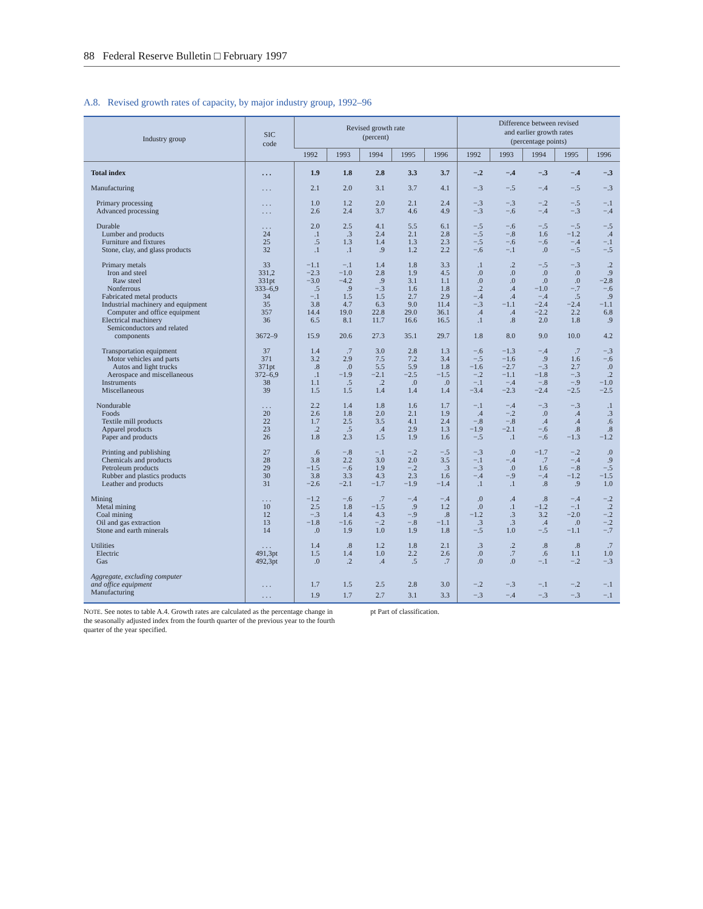88 Federal Reserve Bulletin □ February 1997
A.8. Revised growth rates of capacity, by major industry group, 1992–96
| Industry group | SIC code | Revised growth rate (percent) | | | | | Difference between revised and earlier growth rates (percentage points) | | | | |
| --- | --- | --- | --- | --- | --- | --- | --- | --- | --- | --- | --- |
| | | 1992 | 1993 | 1994 | 1995 | 1996 | 1992 | 1993 | 1994 | 1995 | 1996 |
| Total index | . . . | 1.9 | 1.8 | 2.8 | 3.3 | 3.7 | −.2 | −.4 | −.3 | −.4 | −.3 |
| Manufacturing | . . . | 2.1 | 2.0 | 3.1 | 3.7 | 4.1 | −.3 | −.5 | −.4 | −.5 | −.3 |
| Primary processing | . . . | 1.0 | 1.2 | 2.0 | 2.1 | 2.4 | −.3 | −.3 | −.2 | −.5 | −.1 |
| Advanced processing | . . . | 2.6 | 2.4 | 3.7 | 4.6 | 4.9 | −.3 | −.6 | −.4 | −.3 | −.4 |
| Durable | . . . | 2.0 | 2.5 | 4.1 | 5.5 | 6.1 | −.5 | −.6 | −.5 | −.5 | −.5 |
| Lumber and products | 24 | .1 | .3 | 2.4 | 2.1 | 2.8 | −.5 | −.8 | 1.6 | −1.2 | .4 |
| Furniture and fixtures | 25 | .5 | 1.3 | 1.4 | 1.3 | 2.3 | −.5 | −.6 | −.6 | −.4 | −.1 |
| Stone, clay, and glass products | 32 | .1 | .1 | .9 | 1.2 | 2.2 | −.6 | −.1 | .0 | −.5 | −.5 |
| Primary metals | 33 | −1.1 | −.1 | 1.4 | 1.8 | 3.3 | .1 | .2 | −.5 | −.3 | .2 |
| Iron and steel | 331,2 | −2.3 | −1.0 | 2.8 | 1.9 | 4.5 | .0 | .0 | .0 | .0 | .9 |
| Raw steel | 331pt | −3.0 | −4.2 | .9 | 3.1 | 1.1 | .0 | .0 | .0 | .0 | −2.8 |
| Nonferrous | 333–6,9 | .5 | .9 | −.3 | 1.6 | 1.8 | .2 | .4 | −1.0 | −.7 | −.6 |
| Fabricated metal products | 34 | −.1 | 1.5 | 1.5 | 2.7 | 2.9 | −.4 | .4 | −.4 | .5 | .9 |
| Industrial machinery and equipment | 35 | 3.8 | 4.7 | 6.3 | 9.0 | 11.4 | −.3 | −1.1 | −2.4 | −2.4 | −1.1 |
| Computer and office equipment | 357 | 14.4 | 19.0 | 22.8 | 29.0 | 36.1 | .4 | .4 | −2.2 | 2.2 | 6.8 |
| Electrical machinery | 36 | 6.5 | 8.1 | 11.7 | 16.6 | 16.5 | .1 | .8 | 2.0 | 1.8 | .9 |
| Semiconductors and related components | 3672–9 | 15.9 | 20.6 | 27.3 | 35.1 | 29.7 | 1.8 | 8.0 | 9.0 | 10.0 | 4.2 |
| Transportation equipment | 37 | 1.4 | .7 | 3.0 | 2.8 | 1.3 | −.6 | −1.3 | −.4 | .7 | −.3 |
| Motor vehicles and parts | 371 | 3.2 | 2.9 | 7.5 | 7.2 | 3.4 | −.5 | −1.6 | .9 | 1.6 | −.6 |
| Autos and light trucks | 371pt | .8 | .0 | 5.5 | 5.9 | 1.8 | −1.6 | −2.7 | −.3 | 2.7 | .0 |
| Aerospace and miscellaneous | 372–6,9 | .1 | −1.9 | −2.1 | −2.5 | −1.5 | −.2 | −1.1 | −1.8 | −.3 | .2 |
| Instruments | 38 | 1.1 | .5 | .2 | .0 | .0 | −.1 | −.4 | −.8 | −.9 | −1.0 |
| Miscellaneous | 39 | 1.5 | 1.5 | 1.4 | 1.4 | 1.4 | −3.4 | −2.3 | −2.4 | −2.5 | −2.5 |
| Nondurable | . . . | 2.2 | 1.4 | 1.8 | 1.6 | 1.7 | −.1 | −.4 | −.3 | −.3 | .1 |
| Foods | 20 | 2.6 | 1.8 | 2.0 | 2.1 | 1.9 | .4 | −.2 | .0 | .4 | .3 |
| Textile mill products | 22 | 1.7 | 2.5 | 3.5 | 4.1 | 2.4 | −.8 | −.8 | .4 | .4 | .6 |
| Apparel products | 23 | .2 | .5 | .4 | 2.9 | 1.3 | −1.9 | −2.1 | −.6 | .8 | .8 |
| Paper and products | 26 | 1.8 | 2.3 | 1.5 | 1.9 | 1.6 | −.5 | .1 | −.6 | −1.3 | −1.2 |
| Printing and publishing | 27 | .6 | −.8 | −.1 | −.2 | −.5 | −.3 | .0 | −1.7 | −.2 | .0 |
| Chemicals and products | 28 | 3.8 | 2.2 | 3.0 | 2.0 | 3.5 | −.1 | −.4 | .7 | −.4 | .9 |
| Petroleum products | 29 | −1.5 | −.6 | 1.9 | −.2 | .3 | −.3 | .0 | 1.6 | −.8 | −.5 |
| Rubber and plastics products | 30 | 3.8 | 3.3 | 4.3 | 2.3 | 1.6 | −.4 | −.9 | −.4 | −1.2 | −1.5 |
| Leather and products | 31 | −2.6 | −2.1 | −1.7 | −1.9 | −1.4 | .1 | .1 | .8 | .9 | 1.0 |
| Mining | . . . | −1.2 | −.6 | .7 | −.4 | −.4 | .0 | .4 | .8 | −.4 | −.2 |
| Metal mining | 10 | 2.5 | 1.8 | −1.5 | .9 | 1.2 | .0 | .1 | −1.2 | −.1 | .2 |
| Coal mining | 12 | −.3 | 1.4 | 4.3 | −.9 | .8 | −1.2 | .3 | 3.2 | −2.0 | −.2 |
| Oil and gas extraction | 13 | −1.8 | −1.6 | −.2 | −.8 | −1.1 | .3 | .3 | .4 | .0 | −.2 |
| Stone and earth minerals | 14 | .0 | 1.9 | 1.0 | 1.9 | 1.8 | −.5 | 1.0 | −.5 | −1.1 | −.7 |
| Utilities | . . . | 1.4 | .8 | 1.2 | 1.8 | 2.1 | .3 | .2 | .8 | .8 | .7 |
| Electric | 491,3pt | 1.5 | 1.4 | 1.0 | 2.2 | 2.6 | .0 | .7 | .6 | 1.1 | 1.0 |
| Gas | 492,3pt | .0 | .2 | .4 | .5 | .7 | .0 | .0 | −.1 | −.2 | −.3 |
| Aggregate, excluding computer and office equipment | . . . | 1.7 | 1.5 | 2.5 | 2.8 | 3.0 | −.2 | −.3 | −.1 | −.2 | −.1 |
| Manufacturing | . . . | 1.9 | 1.7 | 2.7 | 3.1 | 3.3 | −.3 | −.4 | −.3 | −.3 | −.1 |
NOTE. See notes to table A.4. Growth rates are calculated as the percentage change in the seasonally adjusted index from the fourth quarter of the previous year to the fourth quarter of the year specified.
pt Part of classification.